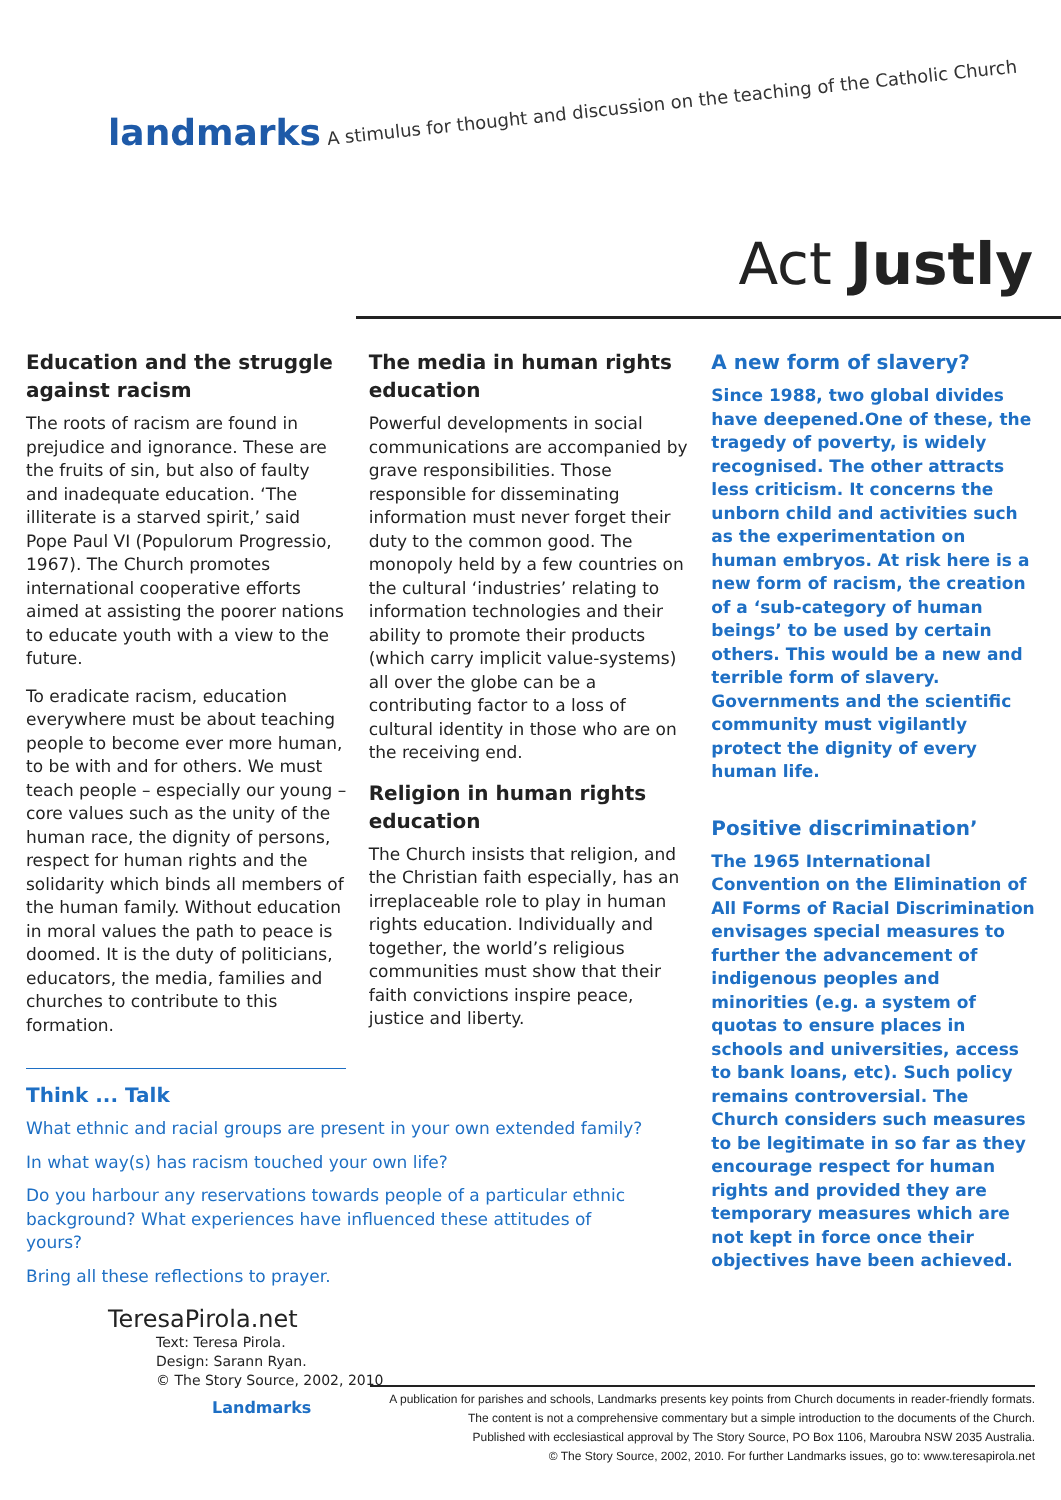landmarks A stimulus for thought and discussion on the teaching of the Catholic Church
Act Justly
Education and the struggle against racism
The roots of racism are found in prejudice and ignorance. These are the fruits of sin, but also of faulty and inadequate education. ‘The illiterate is a starved spirit,’ said Pope Paul VI (Populorum Progressio, 1967). The Church promotes international cooperative efforts aimed at assisting the poorer nations to educate youth with a view to the future.
To eradicate racism, education everywhere must be about teaching people to become ever more human, to be with and for others. We must teach people – especially our young – core values such as the unity of the human race, the dignity of persons, respect for human rights and the solidarity which binds all members of the human family. Without education in moral values the path to peace is doomed. It is the duty of politicians, educators, the media, families and churches to contribute to this formation.
The media in human rights education
Powerful developments in social communications are accompanied by grave responsibilities. Those responsible for disseminating information must never forget their duty to the common good. The monopoly held by a few countries on the cultural ‘industries’ relating to information technologies and their ability to promote their products (which carry implicit value-systems) all over the globe can be a contributing factor to a loss of cultural identity in those who are on the receiving end.
Religion in human rights education
The Church insists that religion, and the Christian faith especially, has an irreplaceable role to play in human rights education. Individually and together, the world’s religious communities must show that their faith convictions inspire peace, justice and liberty.
A new form of slavery?
Since 1988, two global divides have deepened.One of these, the tragedy of poverty, is widely recognised. The other attracts less criticism. It concerns the unborn child and activities such as the experimentation on human embryos. At risk here is a new form of racism, the creation of a ‘sub-category of human beings’ to be used by certain others. This would be a new and terrible form of slavery. Governments and the scientific community must vigilantly protect the dignity of every human life.
Positive discrimination’
The 1965 International Convention on the Elimination of All Forms of Racial Discrimination envisages special measures to further the advancement of indigenous peoples and minorities (e.g. a system of quotas to ensure places in schools and universities, access to bank loans, etc). Such policy remains controversial. The Church considers such measures to be legitimate in so far as they encourage respect for human rights and provided they are temporary measures which are not kept in force once their objectives have been achieved.
Think ... Talk
What ethnic and racial groups are present in your own extended family?
In what way(s) has racism touched your own life?
Do you harbour any reservations towards people of a particular ethnic background? What experiences have influenced these attitudes of yours?
Bring all these reflections to prayer.
TeresaPirola.net
Text: Teresa Pirola.
Design: Sarann Ryan.
© The Story Source, 2002, 2010
Landmarks
A publication for parishes and schools, Landmarks presents key points from Church documents in reader-friendly formats.
The content is not a comprehensive commentary but a simple introduction to the documents of the Church.
Published with ecclesiastical approval by The Story Source, PO Box 1106, Maroubra NSW 2035 Australia.
© The Story Source, 2002, 2010. For further Landmarks issues, go to: www.teresapirola.net